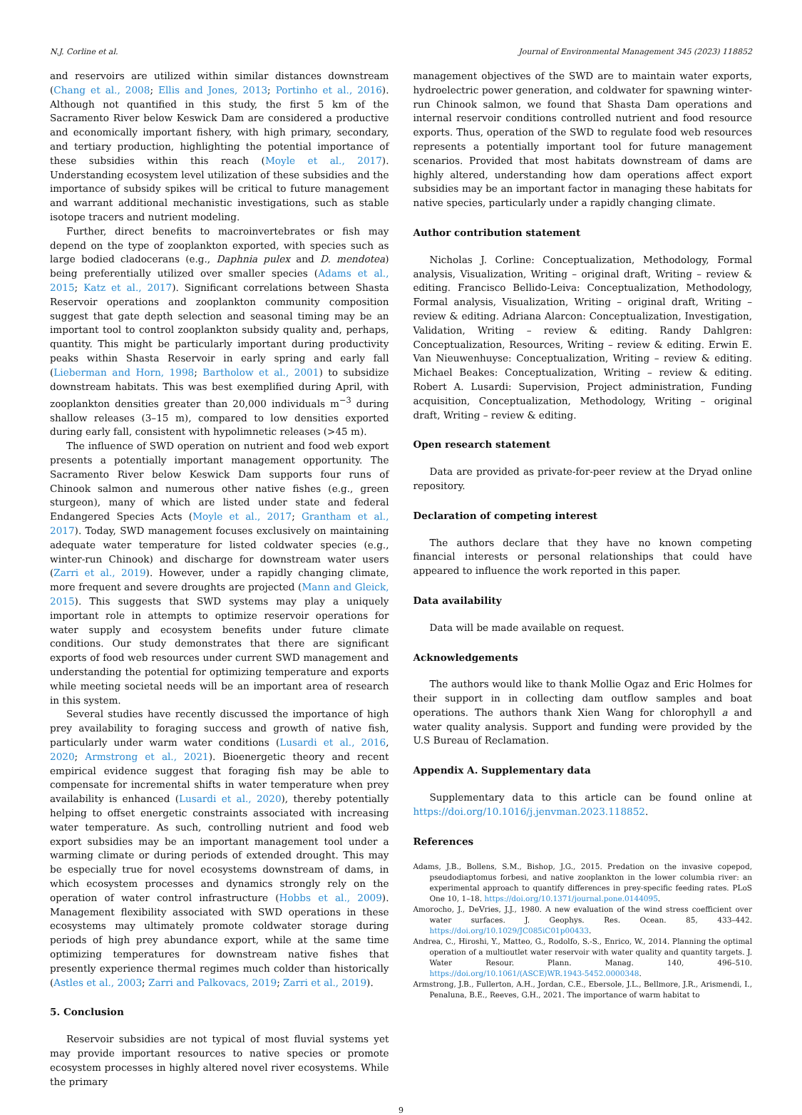N.J. Corline et al. Journal of Environmental Management 345 (2023) 118852
and reservoirs are utilized within similar distances downstream (Chang et al., 2008; Ellis and Jones, 2013; Portinho et al., 2016). Although not quantified in this study, the first 5 km of the Sacramento River below Keswick Dam are considered a productive and economically important fishery, with high primary, secondary, and tertiary production, highlighting the potential importance of these subsidies within this reach (Moyle et al., 2017). Understanding ecosystem level utilization of these subsidies and the importance of subsidy spikes will be critical to future management and warrant additional mechanistic investigations, such as stable isotope tracers and nutrient modeling.
Further, direct benefits to macroinvertebrates or fish may depend on the type of zooplankton exported, with species such as large bodied cladocerans (e.g., Daphnia pulex and D. mendotea) being preferentially utilized over smaller species (Adams et al., 2015; Katz et al., 2017). Significant correlations between Shasta Reservoir operations and zooplankton community composition suggest that gate depth selection and seasonal timing may be an important tool to control zooplankton subsidy quality and, perhaps, quantity. This might be particularly important during productivity peaks within Shasta Reservoir in early spring and early fall (Lieberman and Horn, 1998; Bartholow et al., 2001) to subsidize downstream habitats. This was best exemplified during April, with zooplankton densities greater than 20,000 individuals m<sup>−3</sup> during shallow releases (3–15 m), compared to low densities exported during early fall, consistent with hypolimnetic releases (>45 m).
The influence of SWD operation on nutrient and food web export presents a potentially important management opportunity. The Sacramento River below Keswick Dam supports four runs of Chinook salmon and numerous other native fishes (e.g., green sturgeon), many of which are listed under state and federal Endangered Species Acts (Moyle et al., 2017; Grantham et al., 2017). Today, SWD management focuses exclusively on maintaining adequate water temperature for listed coldwater species (e.g., winter-run Chinook) and discharge for downstream water users (Zarri et al., 2019). However, under a rapidly changing climate, more frequent and severe droughts are projected (Mann and Gleick, 2015). This suggests that SWD systems may play a uniquely important role in attempts to optimize reservoir operations for water supply and ecosystem benefits under future climate conditions. Our study demonstrates that there are significant exports of food web resources under current SWD management and understanding the potential for optimizing temperature and exports while meeting societal needs will be an important area of research in this system.
Several studies have recently discussed the importance of high prey availability to foraging success and growth of native fish, particularly under warm water conditions (Lusardi et al., 2016, 2020; Armstrong et al., 2021). Bioenergetic theory and recent empirical evidence suggest that foraging fish may be able to compensate for incremental shifts in water temperature when prey availability is enhanced (Lusardi et al., 2020), thereby potentially helping to offset energetic constraints associated with increasing water temperature. As such, controlling nutrient and food web export subsidies may be an important management tool under a warming climate or during periods of extended drought. This may be especially true for novel ecosystems downstream of dams, in which ecosystem processes and dynamics strongly rely on the operation of water control infrastructure (Hobbs et al., 2009). Management flexibility associated with SWD operations in these ecosystems may ultimately promote coldwater storage during periods of high prey abundance export, while at the same time optimizing temperatures for downstream native fishes that presently experience thermal regimes much colder than historically (Astles et al., 2003; Zarri and Palkovacs, 2019; Zarri et al., 2019).
5. Conclusion
Reservoir subsidies are not typical of most fluvial systems yet may provide important resources to native species or promote ecosystem processes in highly altered novel river ecosystems. While the primary
management objectives of the SWD are to maintain water exports, hydroelectric power generation, and coldwater for spawning winter-run Chinook salmon, we found that Shasta Dam operations and internal reservoir conditions controlled nutrient and food resource exports. Thus, operation of the SWD to regulate food web resources represents a potentially important tool for future management scenarios. Provided that most habitats downstream of dams are highly altered, understanding how dam operations affect export subsidies may be an important factor in managing these habitats for native species, particularly under a rapidly changing climate.
Author contribution statement
Nicholas J. Corline: Conceptualization, Methodology, Formal analysis, Visualization, Writing – original draft, Writing – review & editing. Francisco Bellido-Leiva: Conceptualization, Methodology, Formal analysis, Visualization, Writing – original draft, Writing – review & editing. Adriana Alarcon: Conceptualization, Investigation, Validation, Writing – review & editing. Randy Dahlgren: Conceptualization, Resources, Writing – review & editing. Erwin E. Van Nieuwenhuyse: Conceptualization, Writing – review & editing. Michael Beakes: Conceptualization, Writing – review & editing. Robert A. Lusardi: Supervision, Project administration, Funding acquisition, Conceptualization, Methodology, Writing – original draft, Writing – review & editing.
Open research statement
Data are provided as private-for-peer review at the Dryad online repository.
Declaration of competing interest
The authors declare that they have no known competing financial interests or personal relationships that could have appeared to influence the work reported in this paper.
Data availability
Data will be made available on request.
Acknowledgements
The authors would like to thank Mollie Ogaz and Eric Holmes for their support in in collecting dam outflow samples and boat operations. The authors thank Xien Wang for chlorophyll a and water quality analysis. Support and funding were provided by the U.S Bureau of Reclamation.
Appendix A. Supplementary data
Supplementary data to this article can be found online at https://doi.org/10.1016/j.jenvman.2023.118852.
References
Adams, J.B., Bollens, S.M., Bishop, J.G., 2015. Predation on the invasive copepod, pseudodiaptomus forbesi, and native zooplankton in the lower columbia river: an experimental approach to quantify differences in prey-specific feeding rates. PLoS One 10, 1–18. https://doi.org/10.1371/journal.pone.0144095.
Amorocho, J., DeVries, J.J., 1980. A new evaluation of the wind stress coefficient over water surfaces. J. Geophys. Res. Ocean. 85, 433–442. https://doi.org/10.1029/JC085iC01p00433.
Andrea, C., Hiroshi, Y., Matteo, G., Rodolfo, S.-S., Enrico, W., 2014. Planning the optimal operation of a multioutlet water reservoir with water quality and quantity targets. J. Water Resour. Plann. Manag. 140, 496–510. https://doi.org/10.1061/(ASCE)WR.1943-5452.0000348.
Armstrong, J.B., Fullerton, A.H., Jordan, C.E., Ebersole, J.L., Bellmore, J.R., Arismendi, I., Penaluna, B.E., Reeves, G.H., 2021. The importance of warm habitat to
9